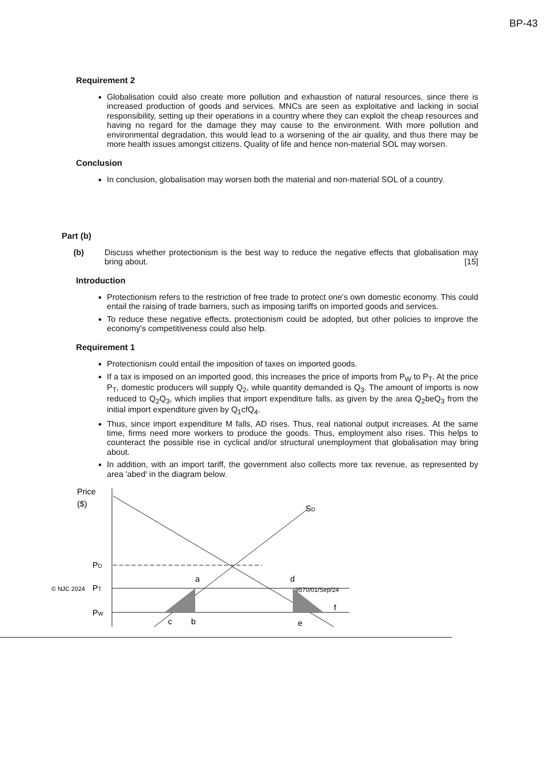BP-43
Requirement 2
Globalisation could also create more pollution and exhaustion of natural resources, since there is increased production of goods and services. MNCs are seen as exploitative and lacking in social responsibility, setting up their operations in a country where they can exploit the cheap resources and having no regard for the damage they may cause to the environment. With more pollution and environmental degradation, this would lead to a worsening of the air quality, and thus there may be more health issues amongst citizens. Quality of life and hence non-material SOL may worsen.
Conclusion
In conclusion, globalisation may worsen both the material and non-material SOL of a country.
Part (b)
(b) Discuss whether protectionism is the best way to reduce the negative effects that globalisation may bring about. [15]
Introduction
Protectionism refers to the restriction of free trade to protect one's own domestic economy. This could entail the raising of trade barriers, such as imposing tariffs on imported goods and services.
To reduce these negative effects, protectionism could be adopted, but other policies to improve the economy's competitiveness could also help.
Requirement 1
Protectionism could entail the imposition of taxes on imported goods.
If a tax is imposed on an imported good, this increases the price of imports from P<sub>W</sub> to P<sub>T</sub>. At the price P<sub>T</sub>, domestic producers will supply Q<sub>2</sub>, while quantity demanded is Q<sub>3</sub>. The amount of imports is now reduced to Q<sub>2</sub>Q<sub>3</sub>, which implies that import expenditure falls, as given by the area Q<sub>2</sub>beQ<sub>3</sub> from the initial import expenditure given by Q<sub>1</sub>cfQ<sub>4</sub>.
Thus, since import expenditure M falls, AD rises. Thus, real national output increases. At the same time, firms need more workers to produce the goods. Thus, employment also rises. This helps to counteract the possible rise in cyclical and/or structural unemployment that globalisation may bring about.
In addition, with an import tariff, the government also collects more tax revenue, as represented by area 'abed' in the diagram below.
Price
($)
SD
PD
© NJC 2024
PT
PW
a
d
9570/01/Sep/24
c
b
e
f